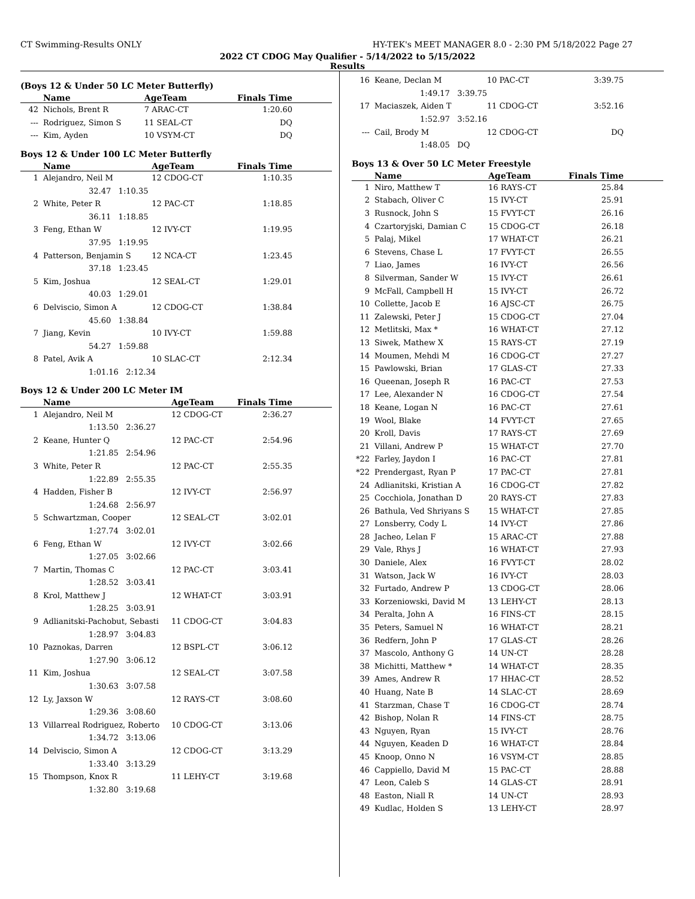CT Swimming-Results ONLY HY-TEK's MEET MANAGER 8.0 - 2:30 PM 5/18/2022 Page 27
2022 CT CDOG May Qualifier - 5/14/2022 to 5/15/2022
Results
(Boys 12 & Under 50 LC Meter Butterfly)
| | Name | AgeTeam | Finals Time |
| --- | --- | --- | --- |
| 42 | Nichols, Brent R | 7 ARAC-CT | 1:20.60 |
| --- | Rodriguez, Simon S | 11 SEAL-CT | DQ |
| --- | Kim, Ayden | 10 VSYM-CT | DQ |
Boys 12 & Under 100 LC Meter Butterfly
| | Name | AgeTeam | Finals Time |
| --- | --- | --- | --- |
| 1 | Alejandro, Neil M | 12 CDOG-CT | 1:10.35 |
| | 32.47 1:10.35 | | |
| 2 | White, Peter R | 12 PAC-CT | 1:18.85 |
| | 36.11 1:18.85 | | |
| 3 | Feng, Ethan W | 12 IVY-CT | 1:19.95 |
| | 37.95 1:19.95 | | |
| 4 | Patterson, Benjamin S | 12 NCA-CT | 1:23.45 |
| | 37.18 1:23.45 | | |
| 5 | Kim, Joshua | 12 SEAL-CT | 1:29.01 |
| | 40.03 1:29.01 | | |
| 6 | Delviscio, Simon A | 12 CDOG-CT | 1:38.84 |
| | 45.60 1:38.84 | | |
| 7 | Jiang, Kevin | 10 IVY-CT | 1:59.88 |
| | 54.27 1:59.88 | | |
| 8 | Patel, Avik A | 10 SLAC-CT | 2:12.34 |
| | 1:01.16 2:12.34 | | |
Boys 12 & Under 200 LC Meter IM
| | Name | AgeTeam | Finals Time |
| --- | --- | --- | --- |
| 1 | Alejandro, Neil M | 12 CDOG-CT | 2:36.27 |
| | 1:13.50 2:36.27 | | |
| 2 | Keane, Hunter Q | 12 PAC-CT | 2:54.96 |
| | 1:21.85 2:54.96 | | |
| 3 | White, Peter R | 12 PAC-CT | 2:55.35 |
| | 1:22.89 2:55.35 | | |
| 4 | Hadden, Fisher B | 12 IVY-CT | 2:56.97 |
| | 1:24.68 2:56.97 | | |
| 5 | Schwartzman, Cooper | 12 SEAL-CT | 3:02.01 |
| | 1:27.74 3:02.01 | | |
| 6 | Feng, Ethan W | 12 IVY-CT | 3:02.66 |
| | 1:27.05 3:02.66 | | |
| 7 | Martin, Thomas C | 12 PAC-CT | 3:03.41 |
| | 1:28.52 3:03.41 | | |
| 8 | Krol, Matthew J | 12 WHAT-CT | 3:03.91 |
| | 1:28.25 3:03.91 | | |
| 9 | Adlianitski-Pachobut, Sebasti | 11 CDOG-CT | 3:04.83 |
| | 1:28.97 3:04.83 | | |
| 10 | Paznokas, Darren | 12 BSPL-CT | 3:06.12 |
| | 1:27.90 3:06.12 | | |
| 11 | Kim, Joshua | 12 SEAL-CT | 3:07.58 |
| | 1:30.63 3:07.58 | | |
| 12 | Ly, Jaxson W | 12 RAYS-CT | 3:08.60 |
| | 1:29.36 3:08.60 | | |
| 13 | Villarreal Rodriguez, Roberto | 10 CDOG-CT | 3:13.06 |
| | 1:34.72 3:13.06 | | |
| 14 | Delviscio, Simon A | 12 CDOG-CT | 3:13.29 |
| | 1:33.40 3:13.29 | | |
| 15 | Thompson, Knox R | 11 LEHY-CT | 3:19.68 |
| | 1:32.80 3:19.68 | | |
| 16 | Keane, Declan M | 10 PAC-CT | 3:39.75 |
| | 1:49.17 3:39.75 | | |
| 17 | Maciaszek, Aiden T | 11 CDOG-CT | 3:52.16 |
| | 1:52.97 3:52.16 | | |
| --- | Cail, Brody M | 12 CDOG-CT | DQ |
| | 1:48.05 DQ | | |
Boys 13 & Over 50 LC Meter Freestyle
| | Name | AgeTeam | Finals Time |
| --- | --- | --- | --- |
| 1 | Niro, Matthew T | 16 RAYS-CT | 25.84 |
| 2 | Stabach, Oliver C | 15 IVY-CT | 25.91 |
| 3 | Rusnock, John S | 15 FVYT-CT | 26.16 |
| 4 | Czartoryjski, Damian C | 15 CDOG-CT | 26.18 |
| 5 | Palaj, Mikel | 17 WHAT-CT | 26.21 |
| 6 | Stevens, Chase L | 17 FVYT-CT | 26.55 |
| 7 | Liao, James | 16 IVY-CT | 26.56 |
| 8 | Silverman, Sander W | 15 IVY-CT | 26.61 |
| 9 | McFall, Campbell H | 15 IVY-CT | 26.72 |
| 10 | Collette, Jacob E | 16 AJSC-CT | 26.75 |
| 11 | Zalewski, Peter J | 15 CDOG-CT | 27.04 |
| 12 | Metlitski, Max * | 16 WHAT-CT | 27.12 |
| 13 | Siwek, Mathew X | 15 RAYS-CT | 27.19 |
| 14 | Moumen, Mehdi M | 16 CDOG-CT | 27.27 |
| 15 | Pawlowski, Brian | 17 GLAS-CT | 27.33 |
| 16 | Queenan, Joseph R | 16 PAC-CT | 27.53 |
| 17 | Lee, Alexander N | 16 CDOG-CT | 27.54 |
| 18 | Keane, Logan N | 16 PAC-CT | 27.61 |
| 19 | Wool, Blake | 14 FVYT-CT | 27.65 |
| 20 | Kroll, Davis | 17 RAYS-CT | 27.69 |
| 21 | Villani, Andrew P | 15 WHAT-CT | 27.70 |
| *22 | Farley, Jaydon I | 16 PAC-CT | 27.81 |
| *22 | Prendergast, Ryan P | 17 PAC-CT | 27.81 |
| 24 | Adlianitski, Kristian A | 16 CDOG-CT | 27.82 |
| 25 | Cocchiola, Jonathan D | 20 RAYS-CT | 27.83 |
| 26 | Bathula, Ved Shriyans S | 15 WHAT-CT | 27.85 |
| 27 | Lonsberry, Cody L | 14 IVY-CT | 27.86 |
| 28 | Jacheo, Lelan F | 15 ARAC-CT | 27.88 |
| 29 | Vale, Rhys J | 16 WHAT-CT | 27.93 |
| 30 | Daniele, Alex | 16 FVYT-CT | 28.02 |
| 31 | Watson, Jack W | 16 IVY-CT | 28.03 |
| 32 | Furtado, Andrew P | 13 CDOG-CT | 28.06 |
| 33 | Korzeniowski, David M | 13 LEHY-CT | 28.13 |
| 34 | Peralta, John A | 16 FINS-CT | 28.15 |
| 35 | Peters, Samuel N | 16 WHAT-CT | 28.21 |
| 36 | Redfern, John P | 17 GLAS-CT | 28.26 |
| 37 | Mascolo, Anthony G | 14 UN-CT | 28.28 |
| 38 | Michitti, Matthew * | 14 WHAT-CT | 28.35 |
| 39 | Ames, Andrew R | 17 HHAC-CT | 28.52 |
| 40 | Huang, Nate B | 14 SLAC-CT | 28.69 |
| 41 | Starzman, Chase T | 16 CDOG-CT | 28.74 |
| 42 | Bishop, Nolan R | 14 FINS-CT | 28.75 |
| 43 | Nguyen, Ryan | 15 IVY-CT | 28.76 |
| 44 | Nguyen, Keaden D | 16 WHAT-CT | 28.84 |
| 45 | Knoop, Onno N | 16 VSYM-CT | 28.85 |
| 46 | Cappiello, David M | 15 PAC-CT | 28.88 |
| 47 | Leon, Caleb S | 14 GLAS-CT | 28.91 |
| 48 | Easton, Niall R | 14 UN-CT | 28.93 |
| 49 | Kudlac, Holden S | 13 LEHY-CT | 28.97 |